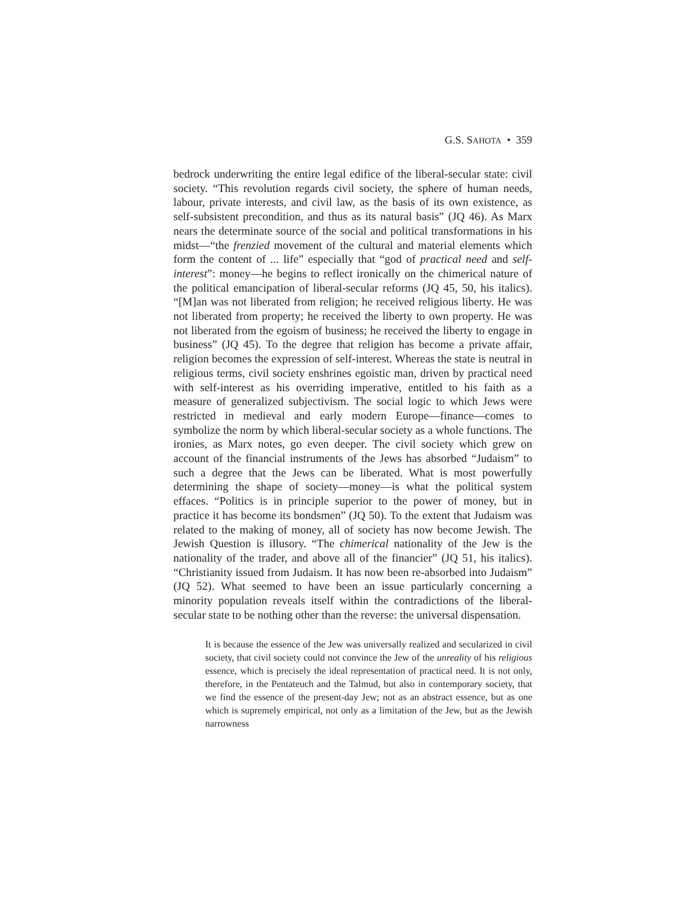G.S. SAHOTA • 359
bedrock underwriting the entire legal edifice of the liberal-secular state: civil society. “This revolution regards civil society, the sphere of human needs, labour, private interests, and civil law, as the basis of its own existence, as self-subsistent precondition, and thus as its natural basis” (JQ 46). As Marx nears the determinate source of the social and political transformations in his midst—“the frenzied movement of the cultural and material elements which form the content of ... life” especially that “god of practical need and self-interest”: money—he begins to reflect ironically on the chimerical nature of the political emancipation of liberal-secular reforms (JQ 45, 50, his italics). “[M]an was not liberated from religion; he received religious liberty. He was not liberated from property; he received the liberty to own property. He was not liberated from the egoism of business; he received the liberty to engage in business” (JQ 45). To the degree that religion has become a private affair, religion becomes the expression of self-interest. Whereas the state is neutral in religious terms, civil society enshrines egoistic man, driven by practical need with self-interest as his overriding imperative, entitled to his faith as a measure of generalized subjectivism. The social logic to which Jews were restricted in medieval and early modern Europe—finance—comes to symbolize the norm by which liberal-secular society as a whole functions. The ironies, as Marx notes, go even deeper. The civil society which grew on account of the financial instruments of the Jews has absorbed “Judaism” to such a degree that the Jews can be liberated. What is most powerfully determining the shape of society—money—is what the political system effaces. “Politics is in principle superior to the power of money, but in practice it has become its bondsmen” (JQ 50). To the extent that Judaism was related to the making of money, all of society has now become Jewish. The Jewish Question is illusory. “The chimerical nationality of the Jew is the nationality of the trader, and above all of the financier” (JQ 51, his italics). “Christianity issued from Judaism. It has now been re-absorbed into Judaism” (JQ 52). What seemed to have been an issue particularly concerning a minority population reveals itself within the contradictions of the liberal-secular state to be nothing other than the reverse: the universal dispensation.
It is because the essence of the Jew was universally realized and secularized in civil society, that civil society could not convince the Jew of the unreality of his religious essence, which is precisely the ideal representation of practical need. It is not only, therefore, in the Pentateuch and the Talmud, but also in contemporary society, that we find the essence of the present-day Jew; not as an abstract essence, but as one which is supremely empirical, not only as a limitation of the Jew, but as the Jewish narrowness